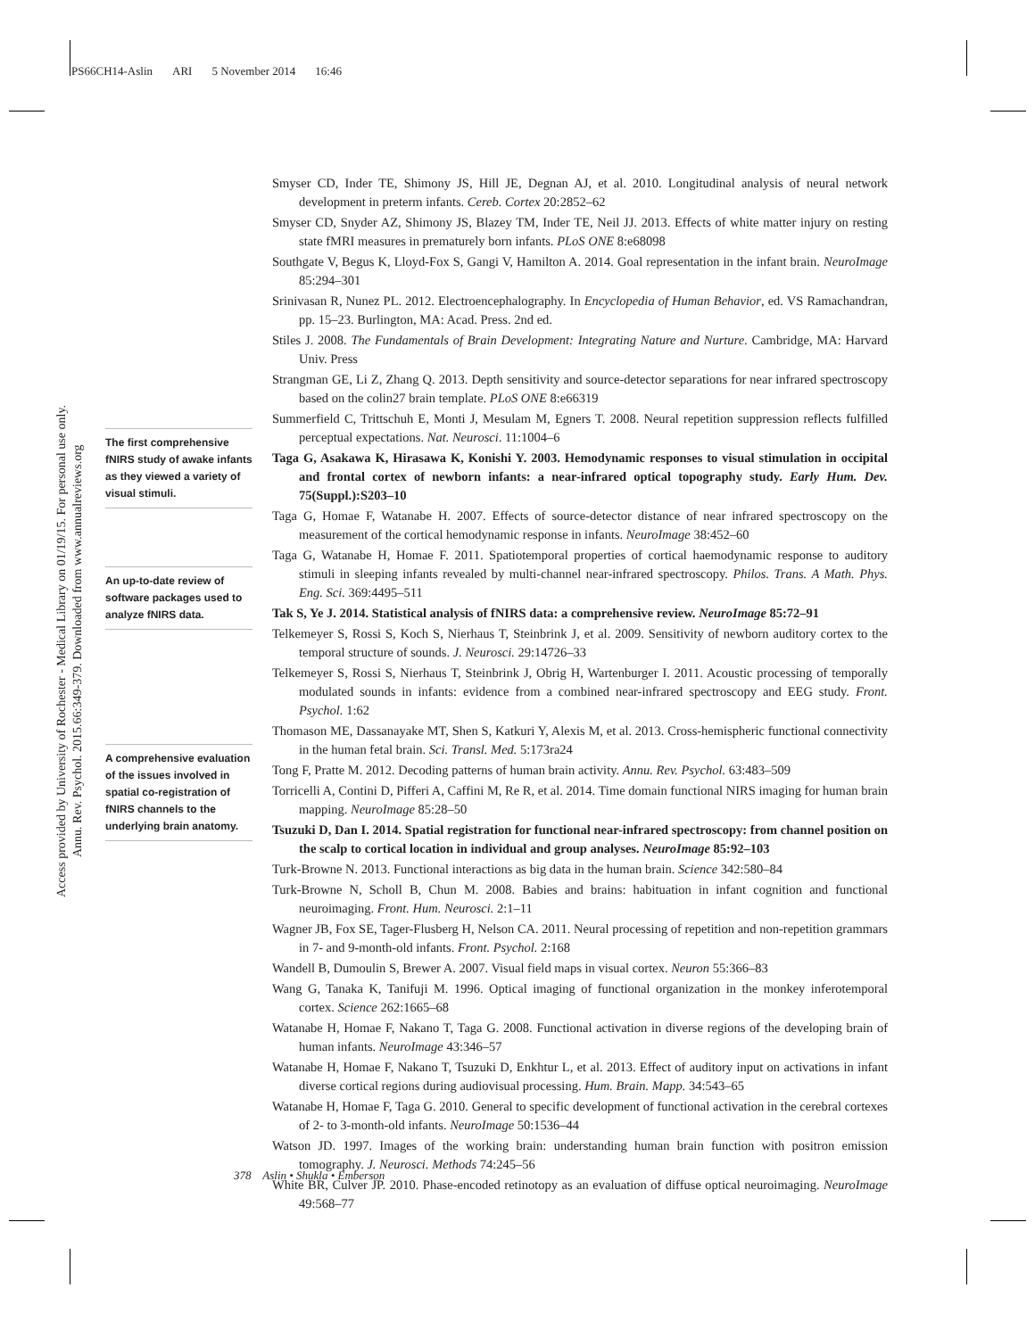PS66CH14-Aslin ARI 5 November 2014 16:46
Access provided by University of Rochester - Medical Library on 01/19/15. For personal use only.
Annu. Rev. Psychol. 2015.66:349-379. Downloaded from www.annualreviews.org
The first comprehensive fNIRS study of awake infants as they viewed a variety of visual stimuli.
An up-to-date review of software packages used to analyze fNIRS data.
A comprehensive evaluation of the issues involved in spatial co-registration of fNIRS channels to the underlying brain anatomy.
Smyser CD, Inder TE, Shimony JS, Hill JE, Degnan AJ, et al. 2010. Longitudinal analysis of neural network development in preterm infants. Cereb. Cortex 20:2852–62
Smyser CD, Snyder AZ, Shimony JS, Blazey TM, Inder TE, Neil JJ. 2013. Effects of white matter injury on resting state fMRI measures in prematurely born infants. PLoS ONE 8:e68098
Southgate V, Begus K, Lloyd-Fox S, Gangi V, Hamilton A. 2014. Goal representation in the infant brain. NeuroImage 85:294–301
Srinivasan R, Nunez PL. 2012. Electroencephalography. In Encyclopedia of Human Behavior, ed. VS Ramachandran, pp. 15–23. Burlington, MA: Acad. Press. 2nd ed.
Stiles J. 2008. The Fundamentals of Brain Development: Integrating Nature and Nurture. Cambridge, MA: Harvard Univ. Press
Strangman GE, Li Z, Zhang Q. 2013. Depth sensitivity and source-detector separations for near infrared spectroscopy based on the colin27 brain template. PLoS ONE 8:e66319
Summerfield C, Trittschuh E, Monti J, Mesulam M, Egners T. 2008. Neural repetition suppression reflects fulfilled perceptual expectations. Nat. Neurosci. 11:1004–6
Taga G, Asakawa K, Hirasawa K, Konishi Y. 2003. Hemodynamic responses to visual stimulation in occipital and frontal cortex of newborn infants: a near-infrared optical topography study. Early Hum. Dev. 75(Suppl.):S203–10
Taga G, Homae F, Watanabe H. 2007. Effects of source-detector distance of near infrared spectroscopy on the measurement of the cortical hemodynamic response in infants. NeuroImage 38:452–60
Taga G, Watanabe H, Homae F. 2011. Spatiotemporal properties of cortical haemodynamic response to auditory stimuli in sleeping infants revealed by multi-channel near-infrared spectroscopy. Philos. Trans. A Math. Phys. Eng. Sci. 369:4495–511
Tak S, Ye J. 2014. Statistical analysis of fNIRS data: a comprehensive review. NeuroImage 85:72–91
Telkemeyer S, Rossi S, Koch S, Nierhaus T, Steinbrink J, et al. 2009. Sensitivity of newborn auditory cortex to the temporal structure of sounds. J. Neurosci. 29:14726–33
Telkemeyer S, Rossi S, Nierhaus T, Steinbrink J, Obrig H, Wartenburger I. 2011. Acoustic processing of temporally modulated sounds in infants: evidence from a combined near-infrared spectroscopy and EEG study. Front. Psychol. 1:62
Thomason ME, Dassanayake MT, Shen S, Katkuri Y, Alexis M, et al. 2013. Cross-hemispheric functional connectivity in the human fetal brain. Sci. Transl. Med. 5:173ra24
Tong F, Pratte M. 2012. Decoding patterns of human brain activity. Annu. Rev. Psychol. 63:483–509
Torricelli A, Contini D, Pifferi A, Caffini M, Re R, et al. 2014. Time domain functional NIRS imaging for human brain mapping. NeuroImage 85:28–50
Tsuzuki D, Dan I. 2014. Spatial registration for functional near-infrared spectroscopy: from channel position on the scalp to cortical location in individual and group analyses. NeuroImage 85:92–103
Turk-Browne N. 2013. Functional interactions as big data in the human brain. Science 342:580–84
Turk-Browne N, Scholl B, Chun M. 2008. Babies and brains: habituation in infant cognition and functional neuroimaging. Front. Hum. Neurosci. 2:1–11
Wagner JB, Fox SE, Tager-Flusberg H, Nelson CA. 2011. Neural processing of repetition and non-repetition grammars in 7- and 9-month-old infants. Front. Psychol. 2:168
Wandell B, Dumoulin S, Brewer A. 2007. Visual field maps in visual cortex. Neuron 55:366–83
Wang G, Tanaka K, Tanifuji M. 1996. Optical imaging of functional organization in the monkey inferotemporal cortex. Science 262:1665–68
Watanabe H, Homae F, Nakano T, Taga G. 2008. Functional activation in diverse regions of the developing brain of human infants. NeuroImage 43:346–57
Watanabe H, Homae F, Nakano T, Tsuzuki D, Enkhtur L, et al. 2013. Effect of auditory input on activations in infant diverse cortical regions during audiovisual processing. Hum. Brain. Mapp. 34:543–65
Watanabe H, Homae F, Taga G. 2010. General to specific development of functional activation in the cerebral cortexes of 2- to 3-month-old infants. NeuroImage 50:1536–44
Watson JD. 1997. Images of the working brain: understanding human brain function with positron emission tomography. J. Neurosci. Methods 74:245–56
White BR, Culver JP. 2010. Phase-encoded retinotopy as an evaluation of diffuse optical neuroimaging. NeuroImage 49:568–77
378 Aslin • Shukla • Emberson